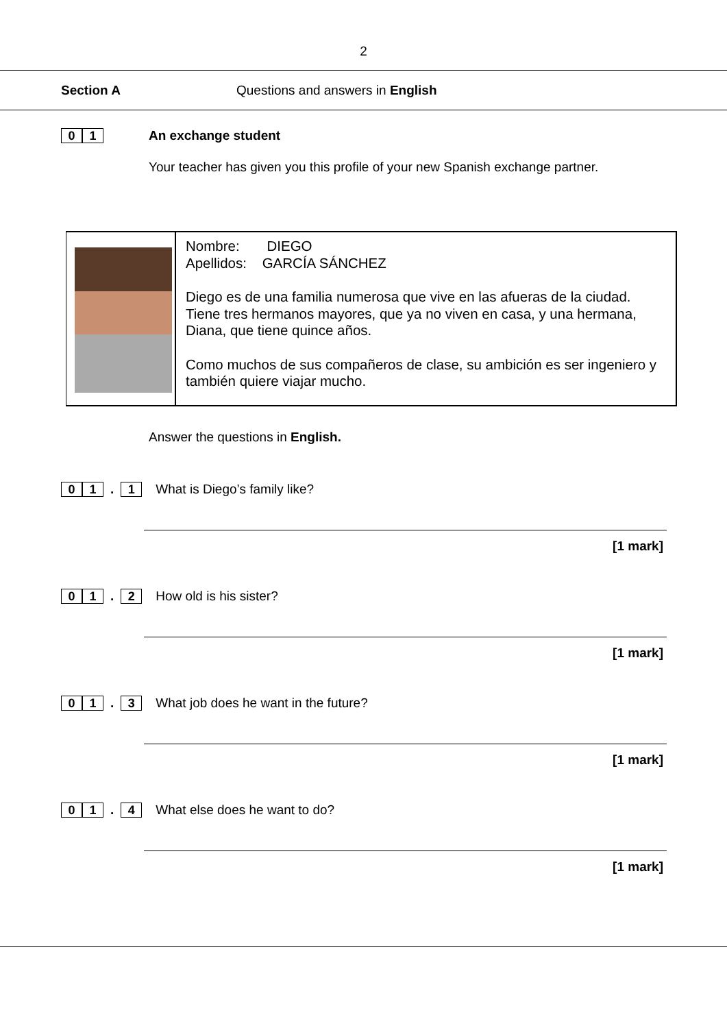2
Section A Questions and answers in English
0 1 An exchange student
Your teacher has given you this profile of your new Spanish exchange partner.
Nombre: DIEGO
Apellidos: GARCÍA SÁNCHEZ
Diego es de una familia numerosa que vive en las afueras de la ciudad. Tiene tres hermanos mayores, que ya no viven en casa, y una hermana, Diana, que tiene quince años.
Como muchos de sus compañeros de clase, su ambición es ser ingeniero y también quiere viajar mucho.
Answer the questions in English.
0 1. 1 What is Diego’s family like?
[1 mark]
0 1. 2 How old is his sister?
[1 mark]
0 1. 3 What job does he want in the future?
[1 mark]
0 1. 4 What else does he want to do?
[1 mark]